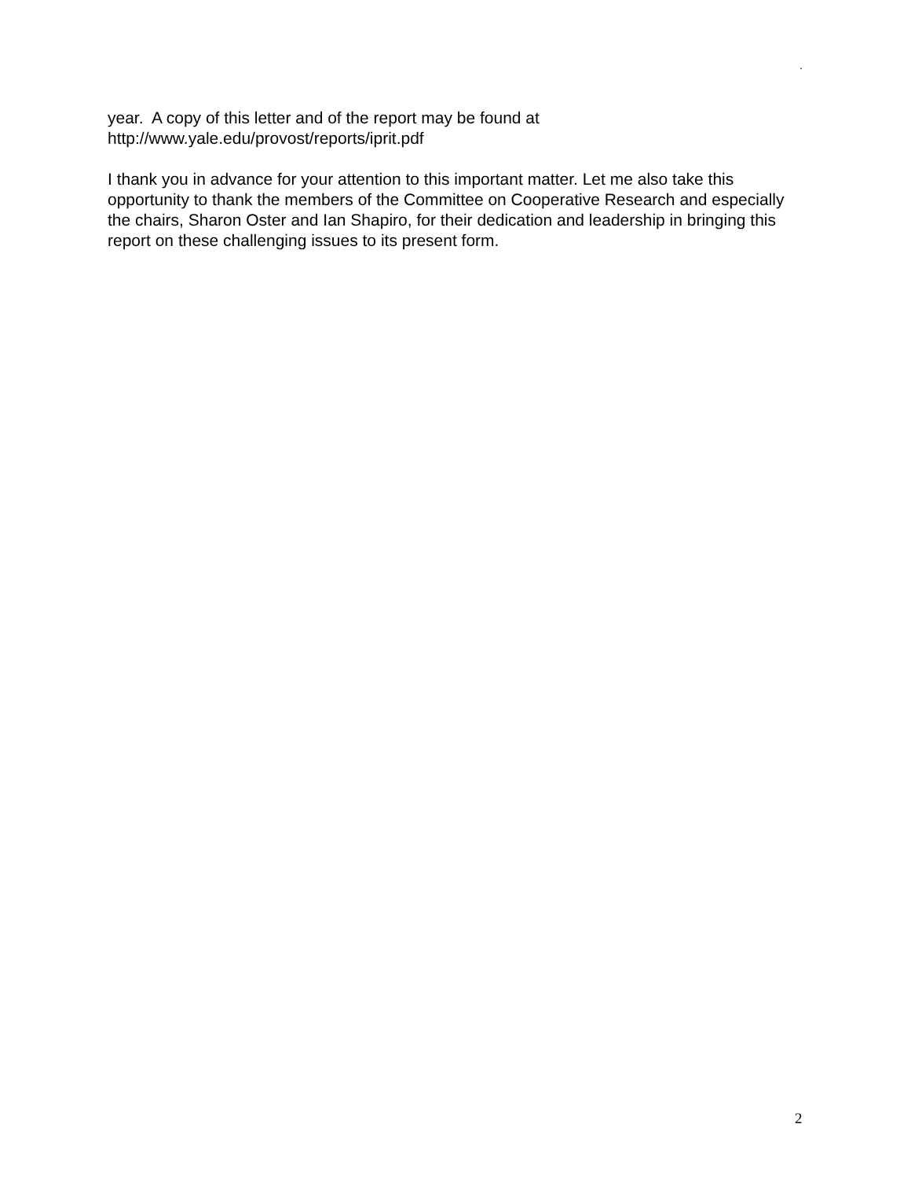.
year. A copy of this letter and of the report may be found at
http://www.yale.edu/provost/reports/iprit.pdf
I thank you in advance for your attention to this important matter. Let me also take this opportunity to thank the members of the Committee on Cooperative Research and especially the chairs, Sharon Oster and Ian Shapiro, for their dedication and leadership in bringing this report on these challenging issues to its present form.
2